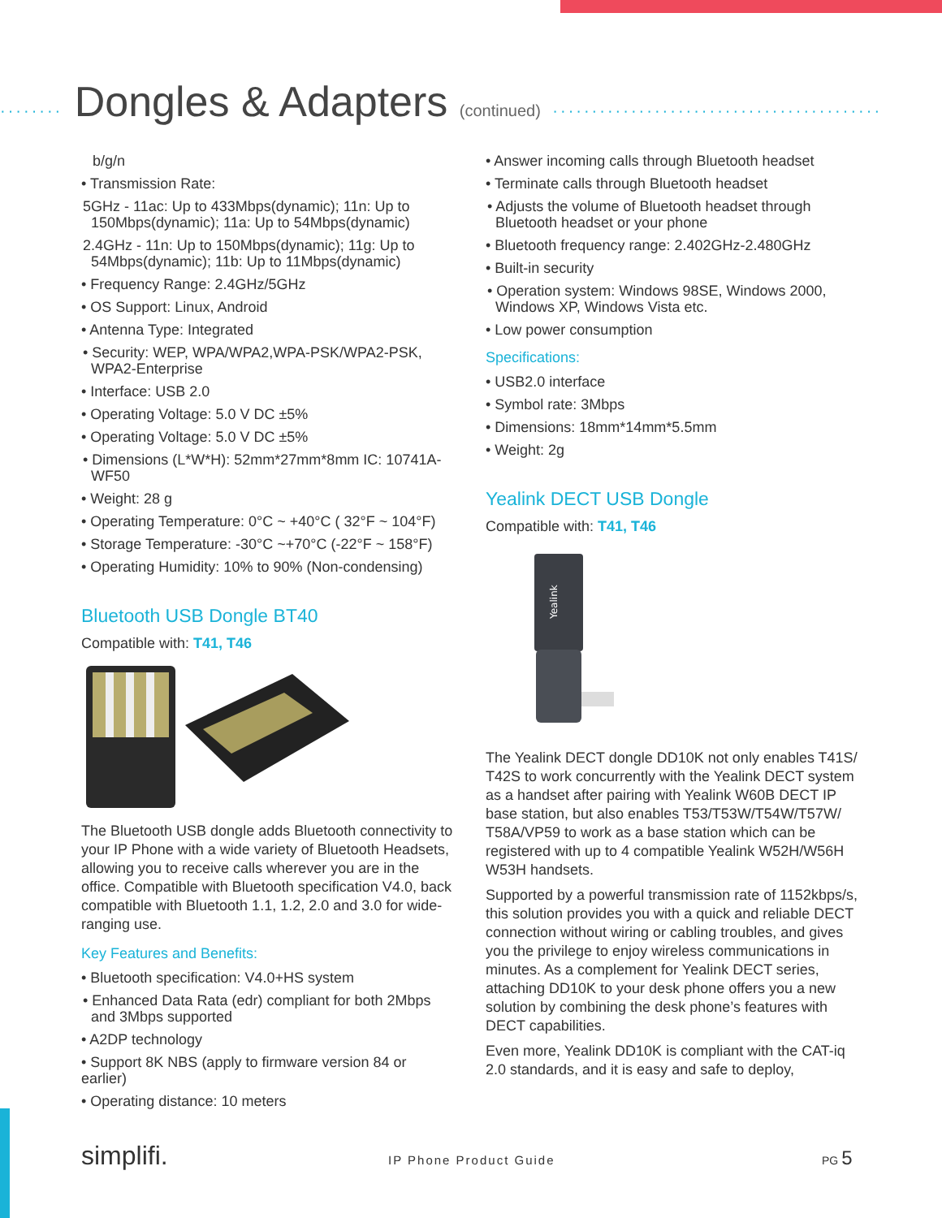········ Dongles & Adapters (continued) ··········································
b/g/n
• Transmission Rate:
5GHz - 11ac: Up to 433Mbps(dynamic); 11n: Up to 150Mbps(dynamic); 11a: Up to 54Mbps(dynamic)
2.4GHz - 11n: Up to 150Mbps(dynamic); 11g: Up to 54Mbps(dynamic); 11b: Up to 11Mbps(dynamic)
• Frequency Range: 2.4GHz/5GHz
• OS Support: Linux, Android
• Antenna Type: Integrated
• Security: WEP, WPA/WPA2,WPA-PSK/WPA2-PSK, WPA2-Enterprise
• Interface: USB 2.0
• Operating Voltage: 5.0 V DC ±5%
• Operating Voltage: 5.0 V DC ±5%
• Dimensions (L*W*H): 52mm*27mm*8mm IC: 10741A-WF50
• Weight: 28 g
• Operating Temperature: 0°C ~ +40°C ( 32°F ~ 104°F)
• Storage Temperature: -30°C ~+70°C (-22°F ~ 158°F)
• Operating Humidity: 10% to 90% (Non-condensing)
Bluetooth USB Dongle BT40
Compatible with: T41, T46
The Bluetooth USB dongle adds Bluetooth connectivity to your IP Phone with a wide variety of Bluetooth Headsets, allowing you to receive calls wherever you are in the office. Compatible with Bluetooth specification V4.0, back compatible with Bluetooth 1.1, 1.2, 2.0 and 3.0 for wide-ranging use.
Key Features and Benefits:
• Bluetooth specification: V4.0+HS system
• Enhanced Data Rata (edr) compliant for both 2Mbps and 3Mbps supported
• A2DP technology
• Support 8K NBS (apply to firmware version 84 or earlier)
• Operating distance: 10 meters
• Answer incoming calls through Bluetooth headset
• Terminate calls through Bluetooth headset
• Adjusts the volume of Bluetooth headset through Bluetooth headset or your phone
• Bluetooth frequency range: 2.402GHz-2.480GHz
• Built-in security
• Operation system: Windows 98SE, Windows 2000, Windows XP, Windows Vista etc.
• Low power consumption
Specifications:
• USB2.0 interface
• Symbol rate: 3Mbps
• Dimensions: 18mm*14mm*5.5mm
• Weight: 2g
Yealink DECT USB Dongle
Compatible with: T41, T46
Yealink
The Yealink DECT dongle DD10K not only enables T41S/ T42S to work concurrently with the Yealink DECT system as a handset after pairing with Yealink W60B DECT IP base station, but also enables T53/T53W/T54W/T57W/ T58A/VP59 to work as a base station which can be registered with up to 4 compatible Yealink W52H/W56H W53H handsets.
Supported by a powerful transmission rate of 1152kbps/s, this solution provides you with a quick and reliable DECT connection without wiring or cabling troubles, and gives you the privilege to enjoy wireless communications in minutes. As a complement for Yealink DECT series, attaching DD10K to your desk phone offers you a new solution by combining the desk phone’s features with DECT capabilities.
Even more, Yealink DD10K is compliant with the CAT-iq 2.0 standards, and it is easy and safe to deploy,
simplifi. IP Phone Product Guide PG 5